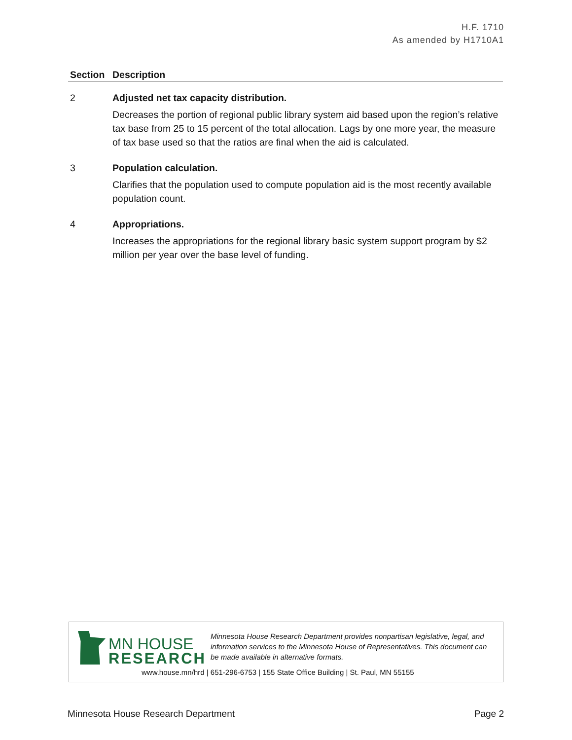H.F. 1710
As amended by H1710A1
| Section | Description |
| --- | --- |
| 2 | Adjusted net tax capacity distribution. Decreases the portion of regional public library system aid based upon the region’s relative tax base from 25 to 15 percent of the total allocation. Lags by one more year, the measure of tax base used so that the ratios are final when the aid is calculated. |
| 3 | Population calculation. Clarifies that the population used to compute population aid is the most recently available population count. |
| 4 | Appropriations. Increases the appropriations for the regional library basic system support program by $2 million per year over the base level of funding. |
MN HOUSE
RESEARCH
Minnesota House Research Department provides nonpartisan legislative, legal, and information services to the Minnesota House of Representatives. This document can be made available in alternative formats.
www.house.mn/hrd | 651-296-6753 | 155 State Office Building | St. Paul, MN 55155
Minnesota House Research Department Page 2